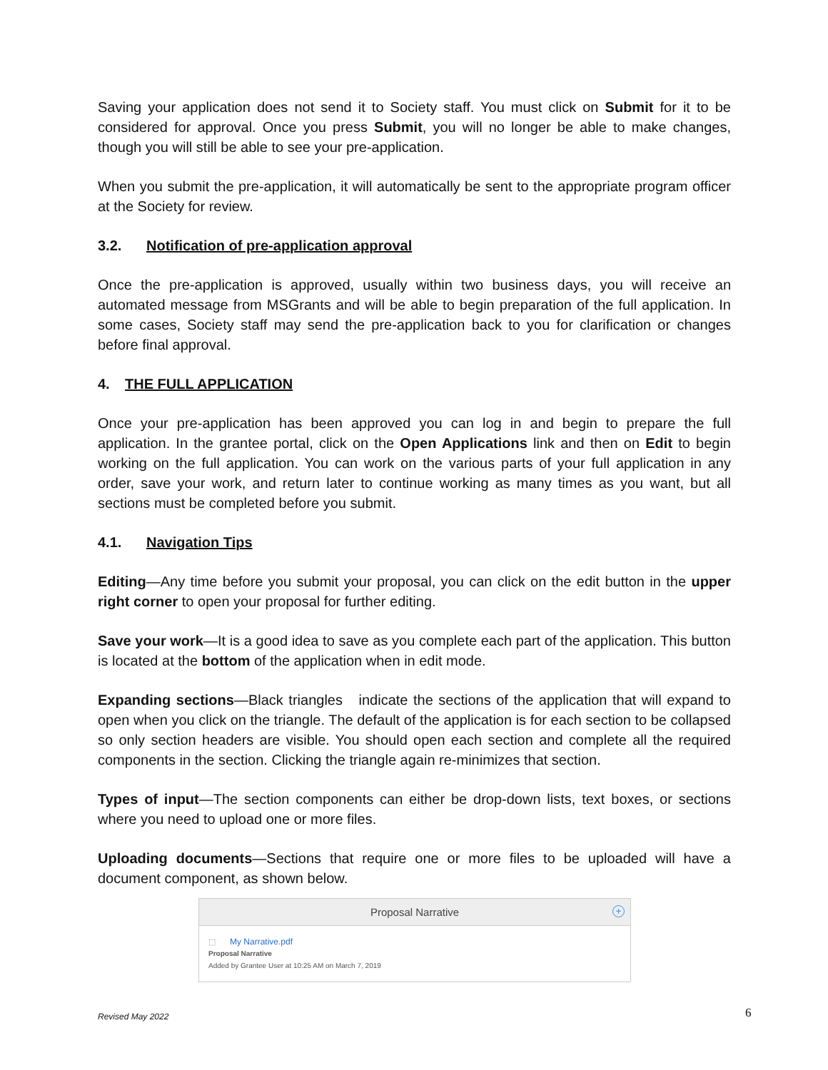Saving your application does not send it to Society staff. You must click on Submit for it to be considered for approval. Once you press Submit, you will no longer be able to make changes, though you will still be able to see your pre-application.
When you submit the pre-application, it will automatically be sent to the appropriate program officer at the Society for review.
3.2. Notification of pre-application approval
Once the pre-application is approved, usually within two business days, you will receive an automated message from MSGrants and will be able to begin preparation of the full application. In some cases, Society staff may send the pre-application back to you for clarification or changes before final approval.
4. THE FULL APPLICATION
Once your pre-application has been approved you can log in and begin to prepare the full application. In the grantee portal, click on the Open Applications link and then on Edit to begin working on the full application. You can work on the various parts of your full application in any order, save your work, and return later to continue working as many times as you want, but all sections must be completed before you submit.
4.1. Navigation Tips
Editing—Any time before you submit your proposal, you can click on the edit button in the upper right corner to open your proposal for further editing.
Save your work—It is a good idea to save as you complete each part of the application. This button is located at the bottom of the application when in edit mode.
Expanding sections—Black triangles indicate the sections of the application that will expand to open when you click on the triangle. The default of the application is for each section to be collapsed so only section headers are visible. You should open each section and complete all the required components in the section. Clicking the triangle again re-minimizes that section.
Types of input—The section components can either be drop-down lists, text boxes, or sections where you need to upload one or more files.
Uploading documents—Sections that require one or more files to be uploaded will have a document component, as shown below.
Proposal Narrative +
⬚ My Narrative.pdf
Proposal Narrative
Added by Grantee User at 10:25 AM on March 7, 2019
Revised May 2022 6